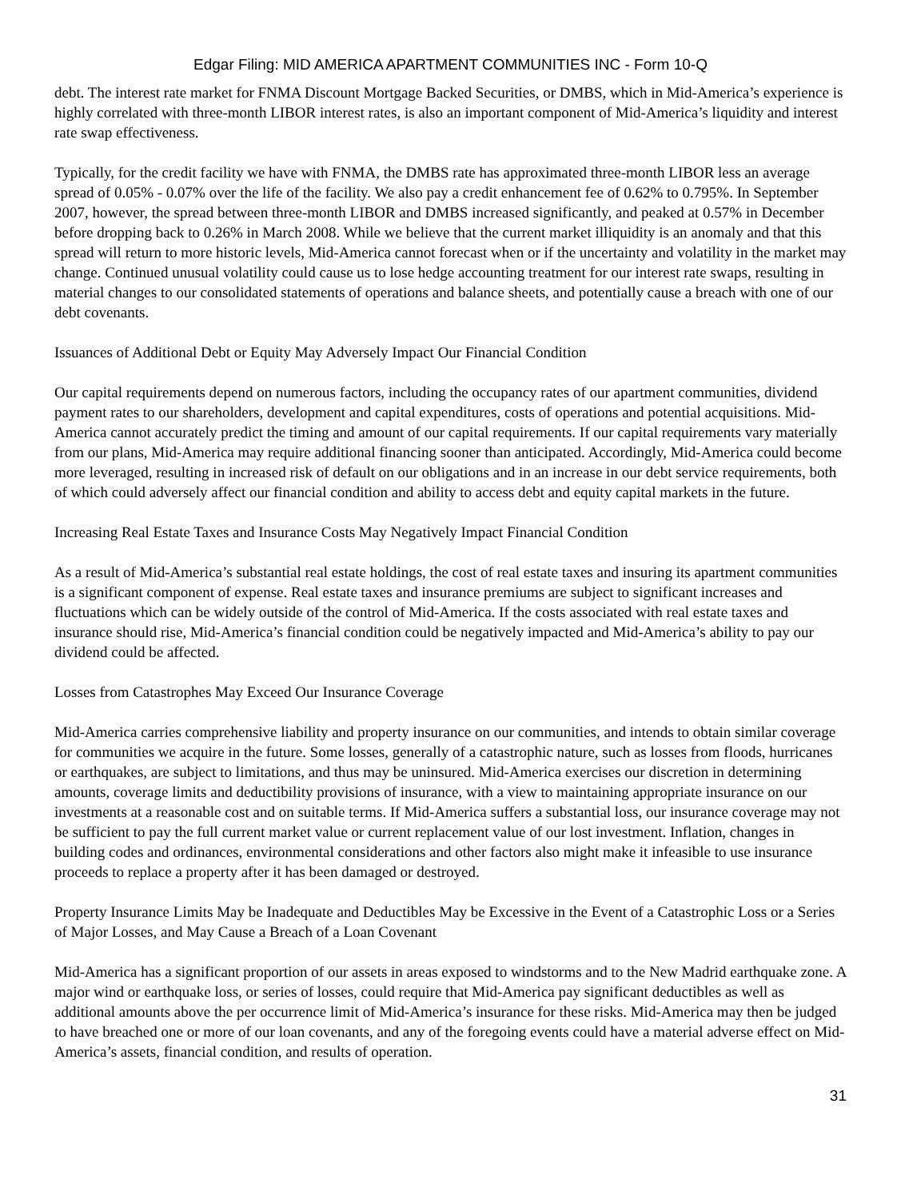Edgar Filing: MID AMERICA APARTMENT COMMUNITIES INC - Form 10-Q
debt. The interest rate market for FNMA Discount Mortgage Backed Securities, or DMBS, which in Mid-America’s experience is highly correlated with three-month LIBOR interest rates, is also an important component of Mid-America’s liquidity and interest rate swap effectiveness.
Typically, for the credit facility we have with FNMA, the DMBS rate has approximated three-month LIBOR less an average spread of 0.05% - 0.07% over the life of the facility. We also pay a credit enhancement fee of 0.62% to 0.795%. In September 2007, however, the spread between three-month LIBOR and DMBS increased significantly, and peaked at 0.57% in December before dropping back to 0.26% in March 2008. While we believe that the current market illiquidity is an anomaly and that this spread will return to more historic levels, Mid-America cannot forecast when or if the uncertainty and volatility in the market may change. Continued unusual volatility could cause us to lose hedge accounting treatment for our interest rate swaps, resulting in material changes to our consolidated statements of operations and balance sheets, and potentially cause a breach with one of our debt covenants.
Issuances of Additional Debt or Equity May Adversely Impact Our Financial Condition
Our capital requirements depend on numerous factors, including the occupancy rates of our apartment communities, dividend payment rates to our shareholders, development and capital expenditures, costs of operations and potential acquisitions. Mid-America cannot accurately predict the timing and amount of our capital requirements. If our capital requirements vary materially from our plans, Mid-America may require additional financing sooner than anticipated. Accordingly, Mid-America could become more leveraged, resulting in increased risk of default on our obligations and in an increase in our debt service requirements, both of which could adversely affect our financial condition and ability to access debt and equity capital markets in the future.
Increasing Real Estate Taxes and Insurance Costs May Negatively Impact Financial Condition
As a result of Mid-America’s substantial real estate holdings, the cost of real estate taxes and insuring its apartment communities is a significant component of expense. Real estate taxes and insurance premiums are subject to significant increases and fluctuations which can be widely outside of the control of Mid-America. If the costs associated with real estate taxes and insurance should rise, Mid-America’s financial condition could be negatively impacted and Mid-America’s ability to pay our dividend could be affected.
Losses from Catastrophes May Exceed Our Insurance Coverage
Mid-America carries comprehensive liability and property insurance on our communities, and intends to obtain similar coverage for communities we acquire in the future. Some losses, generally of a catastrophic nature, such as losses from floods, hurricanes or earthquakes, are subject to limitations, and thus may be uninsured. Mid-America exercises our discretion in determining amounts, coverage limits and deductibility provisions of insurance, with a view to maintaining appropriate insurance on our investments at a reasonable cost and on suitable terms. If Mid-America suffers a substantial loss, our insurance coverage may not be sufficient to pay the full current market value or current replacement value of our lost investment. Inflation, changes in building codes and ordinances, environmental considerations and other factors also might make it infeasible to use insurance proceeds to replace a property after it has been damaged or destroyed.
Property Insurance Limits May be Inadequate and Deductibles May be Excessive in the Event of a Catastrophic Loss or a Series of Major Losses, and May Cause a Breach of a Loan Covenant
Mid-America has a significant proportion of our assets in areas exposed to windstorms and to the New Madrid earthquake zone. A major wind or earthquake loss, or series of losses, could require that Mid-America pay significant deductibles as well as additional amounts above the per occurrence limit of Mid-America’s insurance for these risks. Mid-America may then be judged to have breached one or more of our loan covenants, and any of the foregoing events could have a material adverse effect on Mid-America’s assets, financial condition, and results of operation.
31